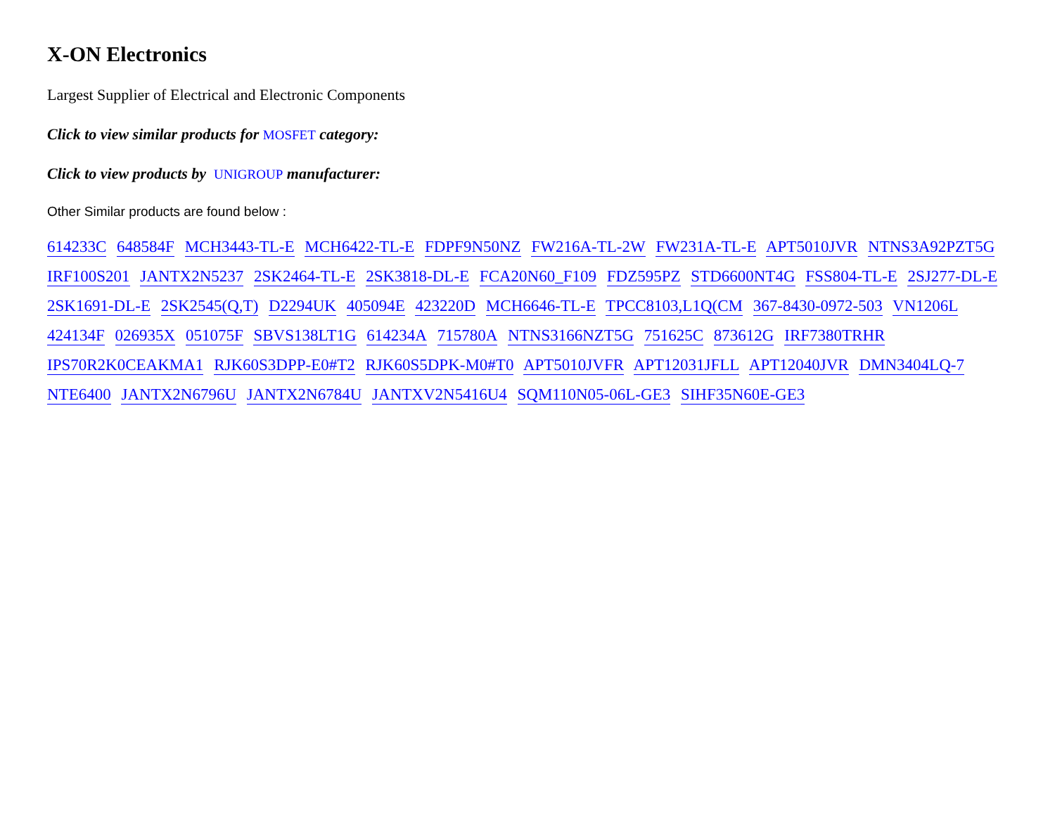X-ON Electronics
Largest Supplier of Electrical and Electronic Components
Click to view similar products for MOSFET category:
Click to view products by UNIGROUP manufacturer:
Other Similar products are found below :
614233C 648584F MCH3443-TL-E MCH6422-TL-E FDPF9N50NZ FW216A-TL-2W FW231A-TL-E APT5010JVR NTNS3A92PZT5G
IRF100S201 JANTX2N5237 2SK2464-TL-E 2SK3818-DL-E FCA20N60_F109 FDZ595PZ STD6600NT4G FSS804-TL-E 2SJ277-DL-E
2SK1691-DL-E 2SK2545(Q,T) D2294UK 405094E 423220D MCH6646-TL-E TPCC8103,L1Q(CM 367-8430-0972-503 VN1206L
424134F 026935X 051075F SBVS138LT1G 614234A 715780A NTNS3166NZT5G 751625C 873612G IRF7380TRHR
IPS70R2K0CEAKMA1 RJK60S3DPP-E0#T2 RJK60S5DPK-M0#T0 APT5010JVFR APT12031JFLL APT12040JVR DMN3404LQ-7
NTE6400 JANTX2N6796U JANTX2N6784U JANTXV2N5416U4 SQM110N05-06L-GE3 SIHF35N60E-GE3